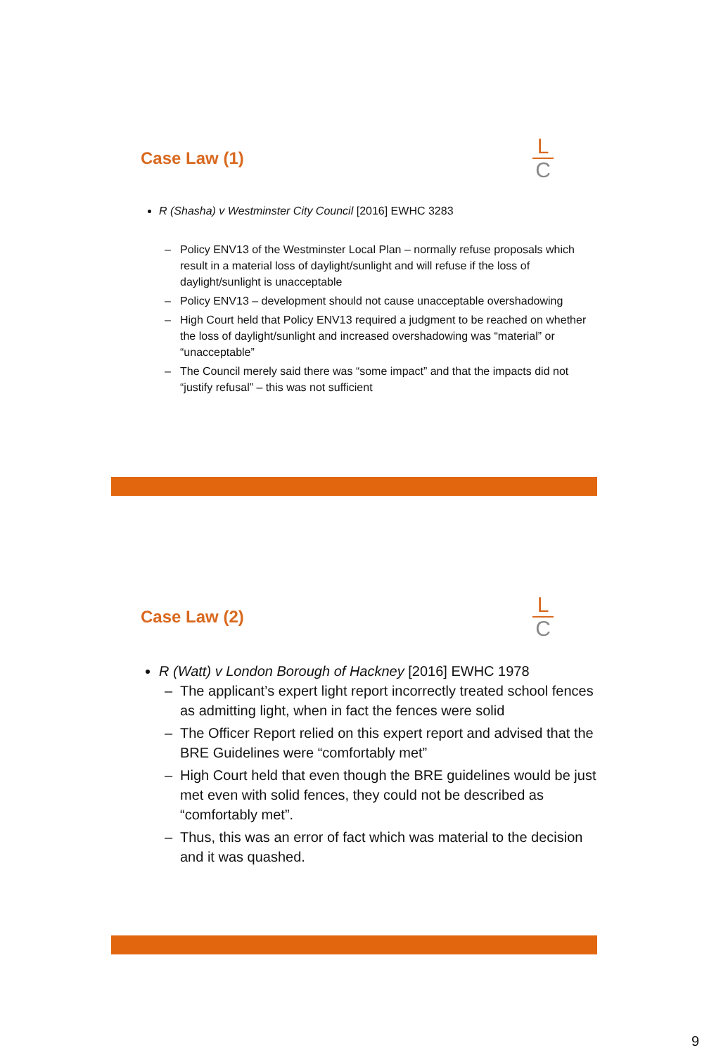Case Law (1)
L
C
R (Shasha) v Westminster City Council [2016] EWHC 3283
– Policy ENV13 of the Westminster Local Plan – normally refuse proposals which result in a material loss of daylight/sunlight and will refuse if the loss of daylight/sunlight is unacceptable
– Policy ENV13 – development should not cause unacceptable overshadowing
– High Court held that Policy ENV13 required a judgment to be reached on whether the loss of daylight/sunlight and increased overshadowing was “material” or “unacceptable”
– The Council merely said there was “some impact” and that the impacts did not “justify refusal” – this was not sufficient
Case Law (2)
L
C
R (Watt) v London Borough of Hackney [2016] EWHC 1978
– The applicant’s expert light report incorrectly treated school fences as admitting light, when in fact the fences were solid
– The Officer Report relied on this expert report and advised that the BRE Guidelines were “comfortably met”
– High Court held that even though the BRE guidelines would be just met even with solid fences, they could not be described as “comfortably met”.
– Thus, this was an error of fact which was material to the decision and it was quashed.
9